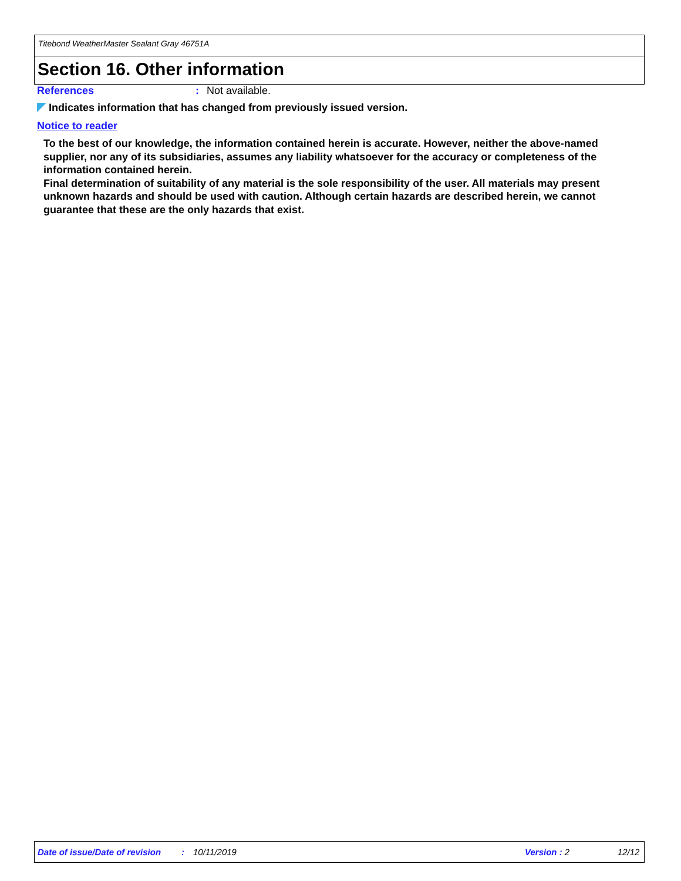Titebond WeatherMaster Sealant Gray 46751A
Section 16. Other information
References: Not available.
Indicates information that has changed from previously issued version.
Notice to reader
To the best of our knowledge, the information contained herein is accurate. However, neither the above-named supplier, nor any of its subsidiaries, assumes any liability whatsoever for the accuracy or completeness of the information contained herein.
Final determination of suitability of any material is the sole responsibility of the user. All materials may present unknown hazards and should be used with caution. Although certain hazards are described herein, we cannot guarantee that these are the only hazards that exist.
Date of issue/Date of revision : 10/11/2019 Version : 2 12/12